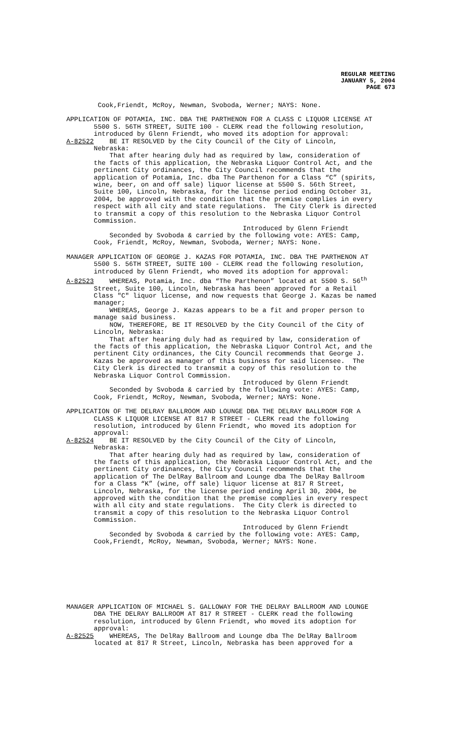REGULAR MEETING
JANUARY 5, 2004
PAGE 673
Cook,Friendt, McRoy, Newman, Svoboda, Werner; NAYS: None.
APPLICATION OF POTAMIA, INC. DBA THE PARTHENON FOR A CLASS C LIQUOR LICENSE AT 5500 S. 56TH STREET, SUITE 100 - CLERK read the following resolution, introduced by Glenn Friendt, who moved its adoption for approval: A-82522 BE IT RESOLVED by the City Council of the City of Lincoln, Nebraska: That after hearing duly had as required by law, consideration of the facts of this application, the Nebraska Liquor Control Act, and the pertinent City ordinances, the City Council recommends that the application of Potamia, Inc. dba The Parthenon for a Class “C” (spirits, wine, beer, on and off sale) liquor license at 5500 S. 56th Street, Suite 100, Lincoln, Nebraska, for the license period ending October 31, 2004, be approved with the condition that the premise complies in every respect with all city and state regulations. The City Clerk is directed to transmit a copy of this resolution to the Nebraska Liquor Control Commission. Introduced by Glenn Friendt Seconded by Svoboda & carried by the following vote: AYES: Camp, Cook, Friendt, McRoy, Newman, Svoboda, Werner; NAYS: None.
MANAGER APPLICATION OF GEORGE J. KAZAS FOR POTAMIA, INC. DBA THE PARTHENON AT 5500 S. 56TH STREET, SUITE 100 - CLERK read the following resolution, introduced by Glenn Friendt, who moved its adoption for approval: A-82523 WHEREAS, Potamia, Inc. dba “The Parthenon” located at 5500 S. 56<sup>th</sup> Street, Suite 100, Lincoln, Nebraska has been approved for a Retail Class "C" liquor license, and now requests that George J. Kazas be named manager; WHEREAS, George J. Kazas appears to be a fit and proper person to manage said business. NOW, THEREFORE, BE IT RESOLVED by the City Council of the City of Lincoln, Nebraska: That after hearing duly had as required by law, consideration of the facts of this application, the Nebraska Liquor Control Act, and the pertinent City ordinances, the City Council recommends that George J. Kazas be approved as manager of this business for said licensee. The City Clerk is directed to transmit a copy of this resolution to the Nebraska Liquor Control Commission. Introduced by Glenn Friendt Seconded by Svoboda & carried by the following vote: AYES: Camp, Cook, Friendt, McRoy, Newman, Svoboda, Werner; NAYS: None.
APPLICATION OF THE DELRAY BALLROOM AND LOUNGE DBA THE DELRAY BALLROOM FOR A CLASS K LIQUOR LICENSE AT 817 R STREET - CLERK read the following resolution, introduced by Glenn Friendt, who moved its adoption for approval: A-82524 BE IT RESOLVED by the City Council of the City of Lincoln, Nebraska: That after hearing duly had as required by law, consideration of the facts of this application, the Nebraska Liquor Control Act, and the pertinent City ordinances, the City Council recommends that the application of The DelRay Ballroom and Lounge dba The DelRay Ballroom for a Class “K” (wine, off sale) liquor license at 817 R Street, Lincoln, Nebraska, for the license period ending April 30, 2004, be approved with the condition that the premise complies in every respect with all city and state regulations. The City Clerk is directed to transmit a copy of this resolution to the Nebraska Liquor Control Commission. Introduced by Glenn Friendt Seconded by Svoboda & carried by the following vote: AYES: Camp, Cook,Friendt, McRoy, Newman, Svoboda, Werner; NAYS: None.
MANAGER APPLICATION OF MICHAEL S. GALLOWAY FOR THE DELRAY BALLROOM AND LOUNGE DBA THE DELRAY BALLROOM AT 817 R STREET - CLERK read the following resolution, introduced by Glenn Friendt, who moved its adoption for approval: A-82525 WHEREAS, The DelRay Ballroom and Lounge dba The DelRay Ballroom located at 817 R Street, Lincoln, Nebraska has been approved for a